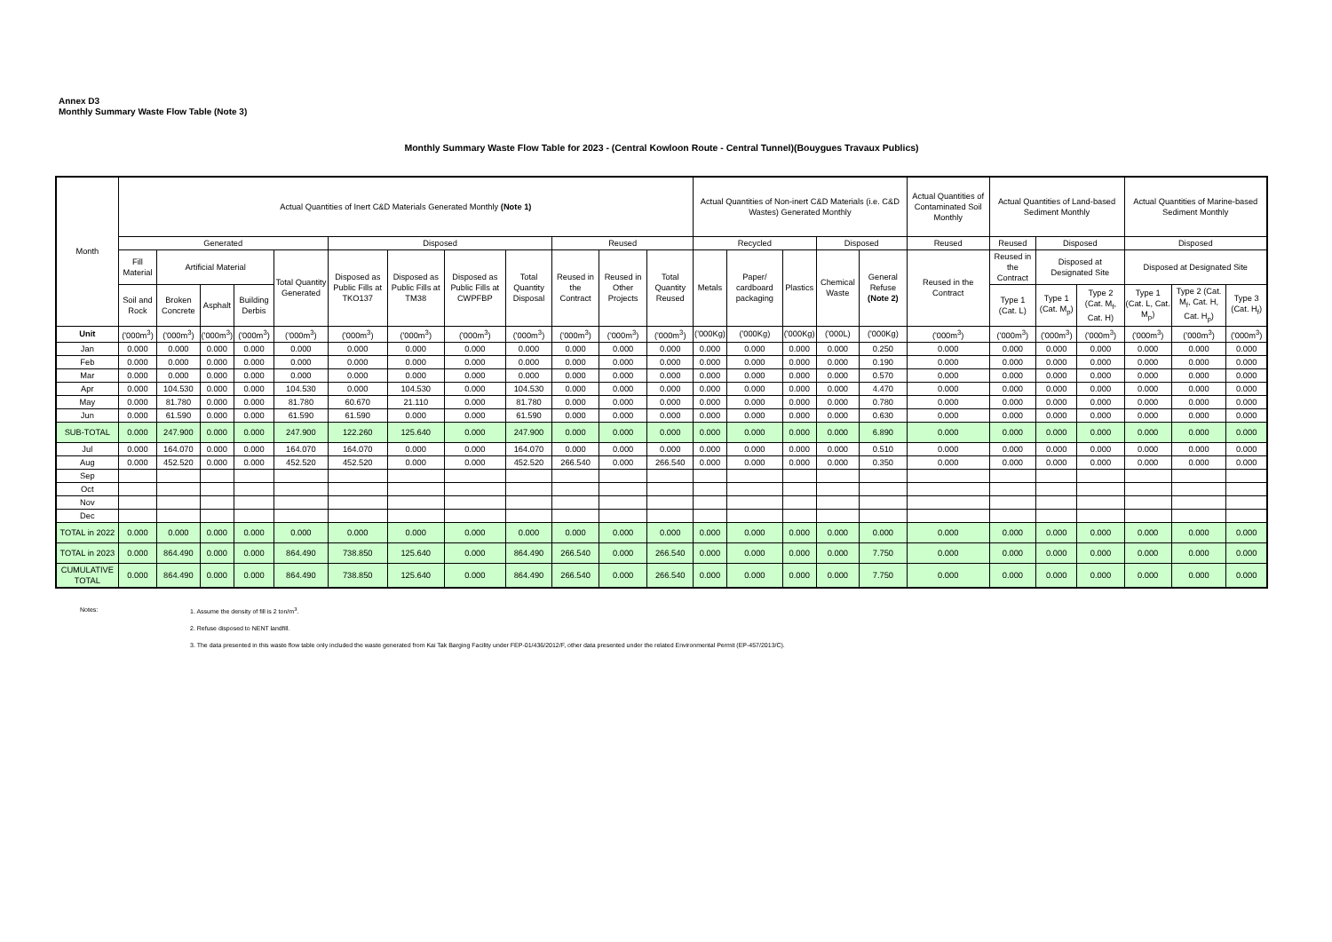Annex D3
Monthly Summary Waste Flow Table (Note 3)
Monthly Summary Waste Flow Table for 2023 - (Central Kowloon Route - Central Tunnel)(Bouygues Travaux Publics)
| Month | Actual Quantities of Inert C&D Materials Generated Monthly (Note 1) | | | | | | | | | | | | Actual Quantities of Non-inert C&D Materials (i.e. C&D Wastes) Generated Monthly | | | | | Actual Quantities of Contaminated Soil Monthly | Actual Quantities of Land-based Sediment Monthly | | | Actual Quantities of Marine-based Sediment Monthly | | |
| --- | --- | --- | --- | --- | --- | --- | --- | --- | --- | --- | --- | --- | --- | --- | --- | --- | --- | --- | --- | --- | --- | --- | --- | --- |
| | Generated | | | | | Disposed | | | | Reused | | | Recycled | | | Disposed | | Reused | Reused | Disposed | | Disposed | | |
| | Fill Material | Artificial Material | | | Total Quantity Generated | Disposed as Public Fills at TKO137 | Disposed as Public Fills at TM38 | Disposed as Public Fills at CWPFBP | Total Quantity Disposal | Reused in the Contract | Reused in Other Projects | Total Quantity Reused | Metals | Paper/ cardboard packaging | Plastics | Chemical Waste | General Refuse (Note 2) | Reused in the Contract | Reused in the Contract | Disposed at Designated Site | | Disposed at Designated Site | | |
| | Soil and Rock | Broken Concrete | Asphalt | Building Derbis | | | | | | | | | | | | | | | Type 1 (Cat. L) | Type 1 (Cat. M<sub>p</sub>) | Type 2 (Cat. M<sub>f</sub>, Cat. H) | Type 1 (Cat. L, Cat. M<sub>p</sub>) | Type 2 (Cat. M<sub>f</sub>, Cat. H, Cat. H<sub>p</sub>) | Type 3 (Cat. H<sub>f</sub>) |
| Unit | ('000m<sup>3</sup>) | ('000m<sup>3</sup>) | ('000m<sup>3</sup>) | ('000m<sup>3</sup>) | ('000m<sup>3</sup>) | ('000m<sup>3</sup>) | ('000m<sup>3</sup>) | ('000m<sup>3</sup>) | ('000m<sup>3</sup>) | ('000m<sup>3</sup>) | ('000m<sup>3</sup>) | ('000m<sup>3</sup>) | ('000Kg) | ('000Kg) | ('000Kg) | ('000L) | ('000Kg) | ('000m<sup>3</sup>) | ('000m<sup>3</sup>) | ('000m<sup>3</sup>) | ('000m<sup>3</sup>) | ('000m<sup>3</sup>) | ('000m<sup>3</sup>) | ('000m<sup>3</sup>) |
| Jan | 0.000 | 0.000 | 0.000 | 0.000 | 0.000 | 0.000 | 0.000 | 0.000 | 0.000 | 0.000 | 0.000 | 0.000 | 0.000 | 0.000 | 0.000 | 0.000 | 0.250 | 0.000 | 0.000 | 0.000 | 0.000 | 0.000 | 0.000 | 0.000 |
| Feb | 0.000 | 0.000 | 0.000 | 0.000 | 0.000 | 0.000 | 0.000 | 0.000 | 0.000 | 0.000 | 0.000 | 0.000 | 0.000 | 0.000 | 0.000 | 0.000 | 0.190 | 0.000 | 0.000 | 0.000 | 0.000 | 0.000 | 0.000 | 0.000 |
| Mar | 0.000 | 0.000 | 0.000 | 0.000 | 0.000 | 0.000 | 0.000 | 0.000 | 0.000 | 0.000 | 0.000 | 0.000 | 0.000 | 0.000 | 0.000 | 0.000 | 0.570 | 0.000 | 0.000 | 0.000 | 0.000 | 0.000 | 0.000 | 0.000 |
| Apr | 0.000 | 104.530 | 0.000 | 0.000 | 104.530 | 0.000 | 104.530 | 0.000 | 104.530 | 0.000 | 0.000 | 0.000 | 0.000 | 0.000 | 0.000 | 0.000 | 4.470 | 0.000 | 0.000 | 0.000 | 0.000 | 0.000 | 0.000 | 0.000 |
| May | 0.000 | 81.780 | 0.000 | 0.000 | 81.780 | 60.670 | 21.110 | 0.000 | 81.780 | 0.000 | 0.000 | 0.000 | 0.000 | 0.000 | 0.000 | 0.000 | 0.780 | 0.000 | 0.000 | 0.000 | 0.000 | 0.000 | 0.000 | 0.000 |
| Jun | 0.000 | 61.590 | 0.000 | 0.000 | 61.590 | 61.590 | 0.000 | 0.000 | 61.590 | 0.000 | 0.000 | 0.000 | 0.000 | 0.000 | 0.000 | 0.000 | 0.630 | 0.000 | 0.000 | 0.000 | 0.000 | 0.000 | 0.000 | 0.000 |
| SUB-TOTAL | 0.000 | 247.900 | 0.000 | 0.000 | 247.900 | 122.260 | 125.640 | 0.000 | 247.900 | 0.000 | 0.000 | 0.000 | 0.000 | 0.000 | 0.000 | 0.000 | 6.890 | 0.000 | 0.000 | 0.000 | 0.000 | 0.000 | 0.000 | 0.000 |
| Jul | 0.000 | 164.070 | 0.000 | 0.000 | 164.070 | 164.070 | 0.000 | 0.000 | 164.070 | 0.000 | 0.000 | 0.000 | 0.000 | 0.000 | 0.000 | 0.000 | 0.510 | 0.000 | 0.000 | 0.000 | 0.000 | 0.000 | 0.000 | 0.000 |
| Aug | 0.000 | 452.520 | 0.000 | 0.000 | 452.520 | 452.520 | 0.000 | 0.000 | 452.520 | 266.540 | 0.000 | 266.540 | 0.000 | 0.000 | 0.000 | 0.000 | 0.350 | 0.000 | 0.000 | 0.000 | 0.000 | 0.000 | 0.000 | 0.000 |
| Sep | | | | | | | | | | | | | | | | | | | | | | | | |
| Oct | | | | | | | | | | | | | | | | | | | | | | | | |
| Nov | | | | | | | | | | | | | | | | | | | | | | | | |
| Dec | | | | | | | | | | | | | | | | | | | | | | | | |
| TOTAL in 2022 | 0.000 | 0.000 | 0.000 | 0.000 | 0.000 | 0.000 | 0.000 | 0.000 | 0.000 | 0.000 | 0.000 | 0.000 | 0.000 | 0.000 | 0.000 | 0.000 | 0.000 | 0.000 | 0.000 | 0.000 | 0.000 | 0.000 | 0.000 | 0.000 |
| TOTAL in 2023 | 0.000 | 864.490 | 0.000 | 0.000 | 864.490 | 738.850 | 125.640 | 0.000 | 864.490 | 266.540 | 0.000 | 266.540 | 0.000 | 0.000 | 0.000 | 0.000 | 7.750 | 0.000 | 0.000 | 0.000 | 0.000 | 0.000 | 0.000 | 0.000 |
| CUMULATIVE TOTAL | 0.000 | 864.490 | 0.000 | 0.000 | 864.490 | 738.850 | 125.640 | 0.000 | 864.490 | 266.540 | 0.000 | 266.540 | 0.000 | 0.000 | 0.000 | 0.000 | 7.750 | 0.000 | 0.000 | 0.000 | 0.000 | 0.000 | 0.000 | 0.000 |
Notes: 1. Assume the density of fill is 2 ton/m<sup>3</sup>.
2. Refuse disposed to NENT landfill.
3. The data presented in this waste flow table only included the waste generated from Kai Tak Barging Facility under FEP-01/436/2012/F, other data presented under the related Environmental Permit (EP-457/2013/C).